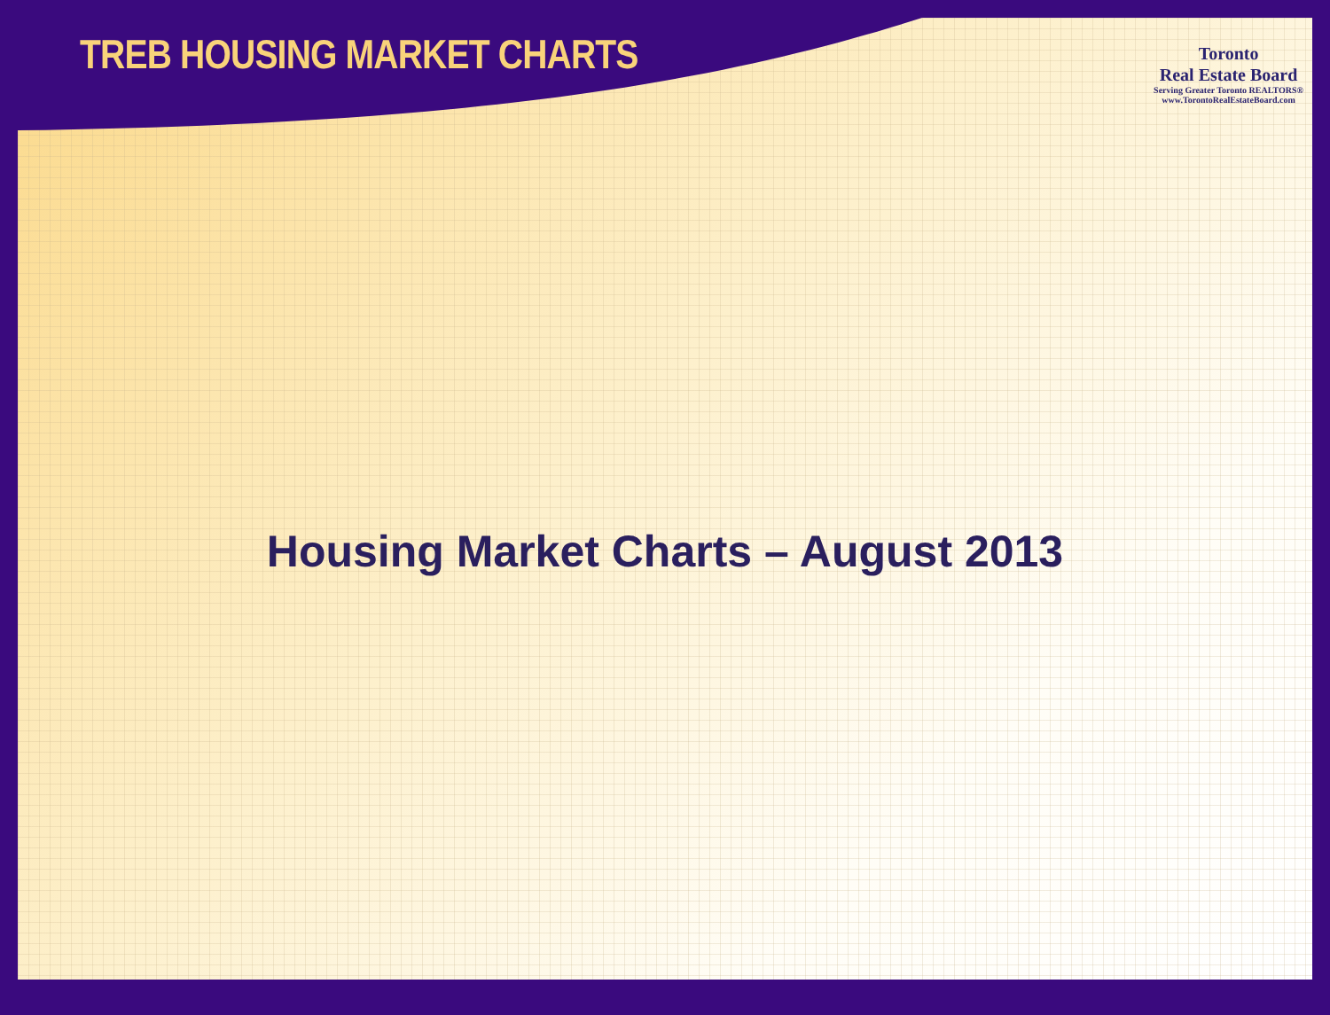TREB HOUSING MARKET CHARTS
Toronto
Real Estate Board
Serving Greater Toronto REALTORS®
www.TorontoRealEstateBoard.com
Housing Market Charts – August 2013